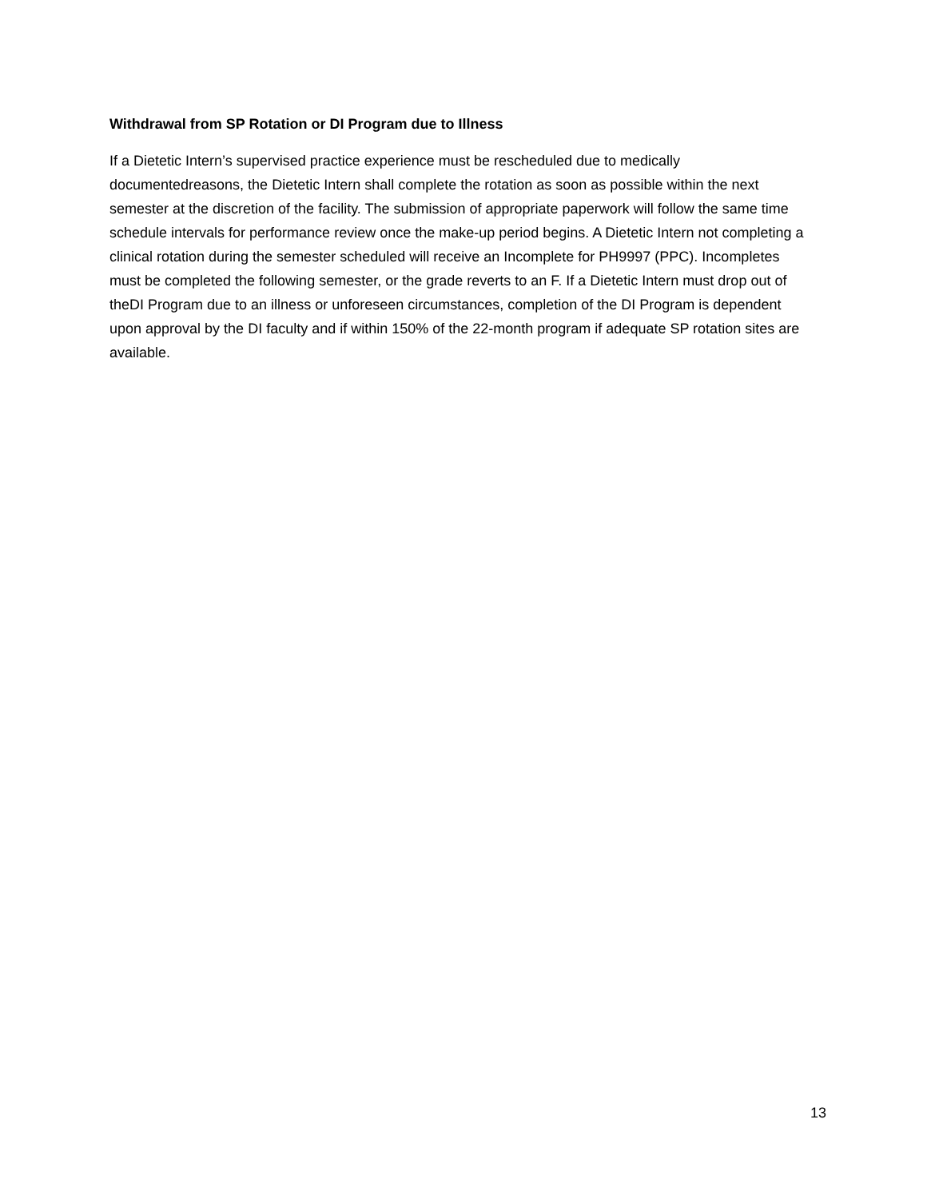Withdrawal from SP Rotation or DI Program due to Illness
If a Dietetic Intern’s supervised practice experience must be rescheduled due to medically documentedreasons, the Dietetic Intern shall complete the rotation as soon as possible within the next semester at the discretion of the facility. The submission of appropriate paperwork will follow the same time schedule intervals for performance review once the make-up period begins. A Dietetic Intern not completing a clinical rotation during the semester scheduled will receive an Incomplete for PH9997 (PPC). Incompletes must be completed the following semester, or the grade reverts to an F. If a Dietetic Intern must drop out of theDI Program due to an illness or unforeseen circumstances, completion of the DI Program is dependent upon approval by the DI faculty and if within 150% of the 22-month program if adequate SP rotation sites are available.
13